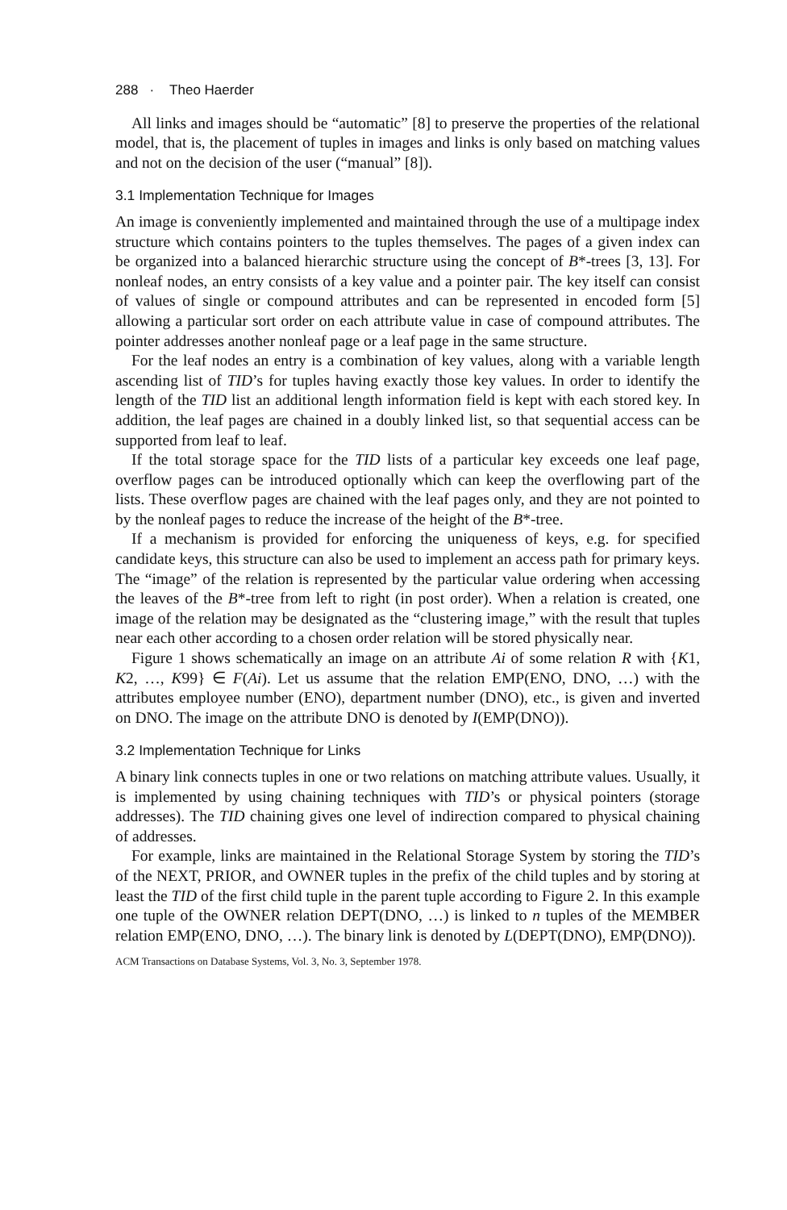288 · Theo Haerder
All links and images should be “automatic” [8] to preserve the properties of the relational model, that is, the placement of tuples in images and links is only based on matching values and not on the decision of the user (“manual” [8]).
3.1 Implementation Technique for Images
An image is conveniently implemented and maintained through the use of a multipage index structure which contains pointers to the tuples themselves. The pages of a given index can be organized into a balanced hierarchic structure using the concept of B*-trees [3, 13]. For nonleaf nodes, an entry consists of a key value and a pointer pair. The key itself can consist of values of single or compound attributes and can be represented in encoded form [5] allowing a particular sort order on each attribute value in case of compound attributes. The pointer addresses another nonleaf page or a leaf page in the same structure.
For the leaf nodes an entry is a combination of key values, along with a variable length ascending list of TID’s for tuples having exactly those key values. In order to identify the length of the TID list an additional length information field is kept with each stored key. In addition, the leaf pages are chained in a doubly linked list, so that sequential access can be supported from leaf to leaf.
If the total storage space for the TID lists of a particular key exceeds one leaf page, overflow pages can be introduced optionally which can keep the overflowing part of the lists. These overflow pages are chained with the leaf pages only, and they are not pointed to by the nonleaf pages to reduce the increase of the height of the B*-tree.
If a mechanism is provided for enforcing the uniqueness of keys, e.g. for specified candidate keys, this structure can also be used to implement an access path for primary keys. The “image” of the relation is represented by the particular value ordering when accessing the leaves of the B*-tree from left to right (in post order). When a relation is created, one image of the relation may be designated as the “clustering image,” with the result that tuples near each other according to a chosen order relation will be stored physically near.
Figure 1 shows schematically an image on an attribute Ai of some relation R with {K1, K2, …, K99} ∈ F(Ai). Let us assume that the relation EMP(ENO, DNO, …) with the attributes employee number (ENO), department number (DNO), etc., is given and inverted on DNO. The image on the attribute DNO is denoted by I(EMP(DNO)).
3.2 Implementation Technique for Links
A binary link connects tuples in one or two relations on matching attribute values. Usually, it is implemented by using chaining techniques with TID’s or physical pointers (storage addresses). The TID chaining gives one level of indirection compared to physical chaining of addresses.
For example, links are maintained in the Relational Storage System by storing the TID’s of the NEXT, PRIOR, and OWNER tuples in the prefix of the child tuples and by storing at least the TID of the first child tuple in the parent tuple according to Figure 2. In this example one tuple of the OWNER relation DEPT(DNO, …) is linked to n tuples of the MEMBER relation EMP(ENO, DNO, …). The binary link is denoted by L(DEPT(DNO), EMP(DNO)).
ACM Transactions on Database Systems, Vol. 3, No. 3, September 1978.